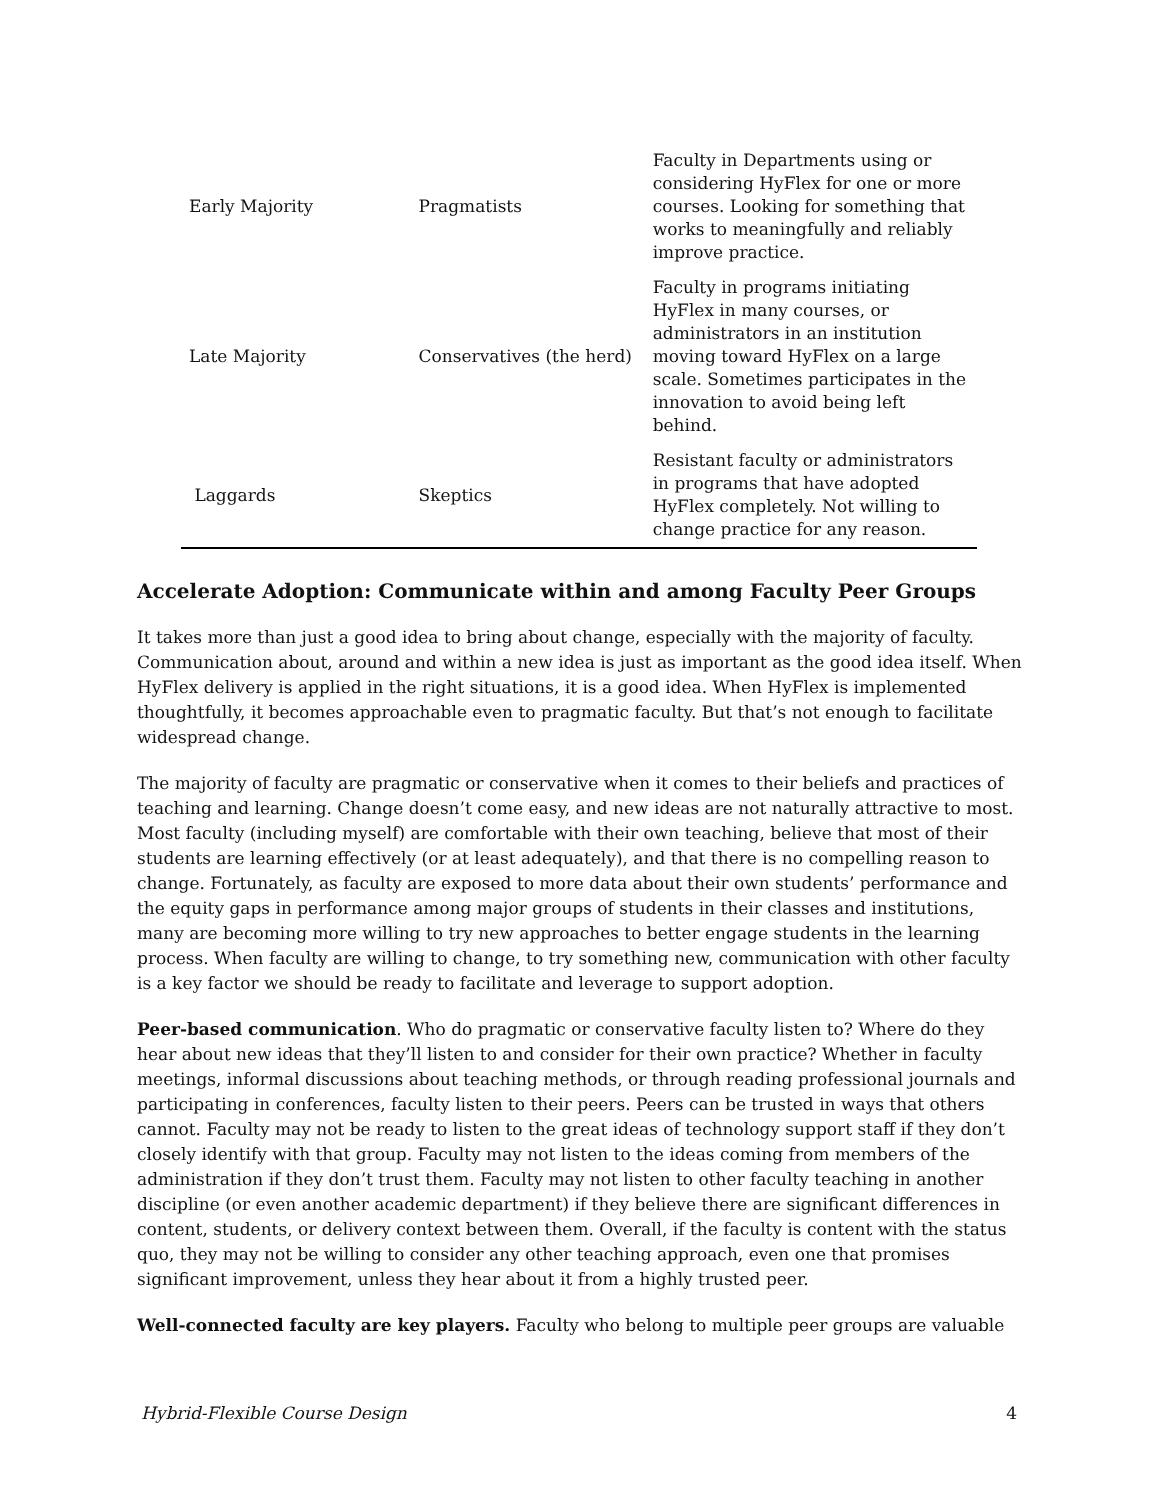| Early Majority | Pragmatists | Faculty in Departments using or considering HyFlex for one or more courses. Looking for something that works to meaningfully and reliably improve practice. |
| Late Majority | Conservatives (the herd) | Faculty in programs initiating HyFlex in many courses, or administrators in an institution moving toward HyFlex on a large scale. Sometimes participates in the innovation to avoid being left behind. |
| Laggards | Skeptics | Resistant faculty or administrators in programs that have adopted HyFlex completely. Not willing to change practice for any reason. |
Accelerate Adoption: Communicate within and among Faculty Peer Groups
It takes more than just a good idea to bring about change, especially with the majority of faculty. Communication about, around and within a new idea is just as important as the good idea itself. When HyFlex delivery is applied in the right situations, it is a good idea. When HyFlex is implemented thoughtfully, it becomes approachable even to pragmatic faculty. But that’s not enough to facilitate widespread change.
The majority of faculty are pragmatic or conservative when it comes to their beliefs and practices of teaching and learning. Change doesn’t come easy, and new ideas are not naturally attractive to most. Most faculty (including myself) are comfortable with their own teaching, believe that most of their students are learning effectively (or at least adequately), and that there is no compelling reason to change. Fortunately, as faculty are exposed to more data about their own students’ performance and the equity gaps in performance among major groups of students in their classes and institutions, many are becoming more willing to try new approaches to better engage students in the learning process. When faculty are willing to change, to try something new, communication with other faculty is a key factor we should be ready to facilitate and leverage to support adoption.
Peer-based communication. Who do pragmatic or conservative faculty listen to? Where do they hear about new ideas that they’ll listen to and consider for their own practice? Whether in faculty meetings, informal discussions about teaching methods, or through reading professional journals and participating in conferences, faculty listen to their peers. Peers can be trusted in ways that others cannot. Faculty may not be ready to listen to the great ideas of technology support staff if they don’t closely identify with that group. Faculty may not listen to the ideas coming from members of the administration if they don’t trust them. Faculty may not listen to other faculty teaching in another discipline (or even another academic department) if they believe there are significant differences in content, students, or delivery context between them. Overall, if the faculty is content with the status quo, they may not be willing to consider any other teaching approach, even one that promises significant improvement, unless they hear about it from a highly trusted peer.
Well-connected faculty are key players. Faculty who belong to multiple peer groups are valuable
Hybrid-Flexible Course Design 4